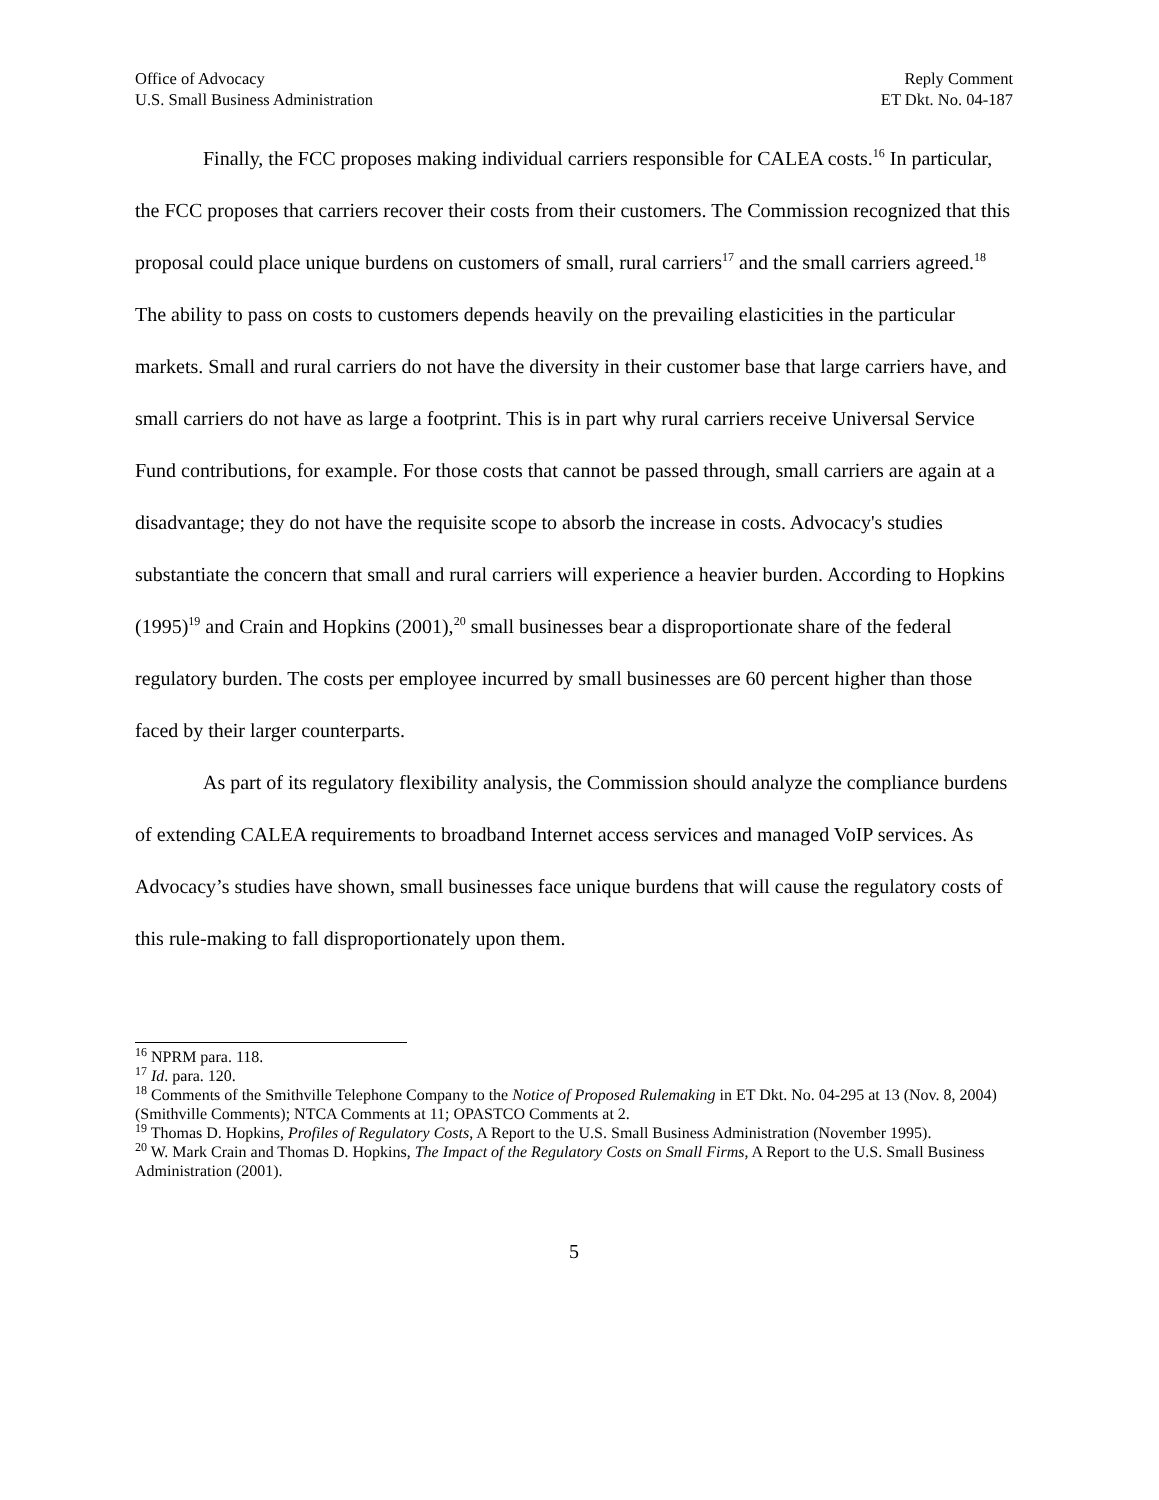Office of Advocacy
U.S. Small Business Administration
Reply Comment
ET Dkt. No. 04-187
Finally, the FCC proposes making individual carriers responsible for CALEA costs.<sup>16</sup> In particular, the FCC proposes that carriers recover their costs from their customers. The Commission recognized that this proposal could place unique burdens on customers of small, rural carriers<sup>17</sup> and the small carriers agreed.<sup>18</sup> The ability to pass on costs to customers depends heavily on the prevailing elasticities in the particular markets. Small and rural carriers do not have the diversity in their customer base that large carriers have, and small carriers do not have as large a footprint. This is in part why rural carriers receive Universal Service Fund contributions, for example. For those costs that cannot be passed through, small carriers are again at a disadvantage; they do not have the requisite scope to absorb the increase in costs. Advocacy's studies substantiate the concern that small and rural carriers will experience a heavier burden. According to Hopkins (1995)<sup>19</sup> and Crain and Hopkins (2001),<sup>20</sup> small businesses bear a disproportionate share of the federal regulatory burden. The costs per employee incurred by small businesses are 60 percent higher than those faced by their larger counterparts.
As part of its regulatory flexibility analysis, the Commission should analyze the compliance burdens of extending CALEA requirements to broadband Internet access services and managed VoIP services. As Advocacy’s studies have shown, small businesses face unique burdens that will cause the regulatory costs of this rule-making to fall disproportionately upon them.
<sup>16</sup> NPRM para. 118.
<sup>17</sup> Id. para. 120.
<sup>18</sup> Comments of the Smithville Telephone Company to the Notice of Proposed Rulemaking in ET Dkt. No. 04-295 at 13 (Nov. 8, 2004) (Smithville Comments); NTCA Comments at 11; OPASTCO Comments at 2.
<sup>19</sup> Thomas D. Hopkins, Profiles of Regulatory Costs, A Report to the U.S. Small Business Administration (November 1995).
<sup>20</sup> W. Mark Crain and Thomas D. Hopkins, The Impact of the Regulatory Costs on Small Firms, A Report to the U.S. Small Business Administration (2001).
5